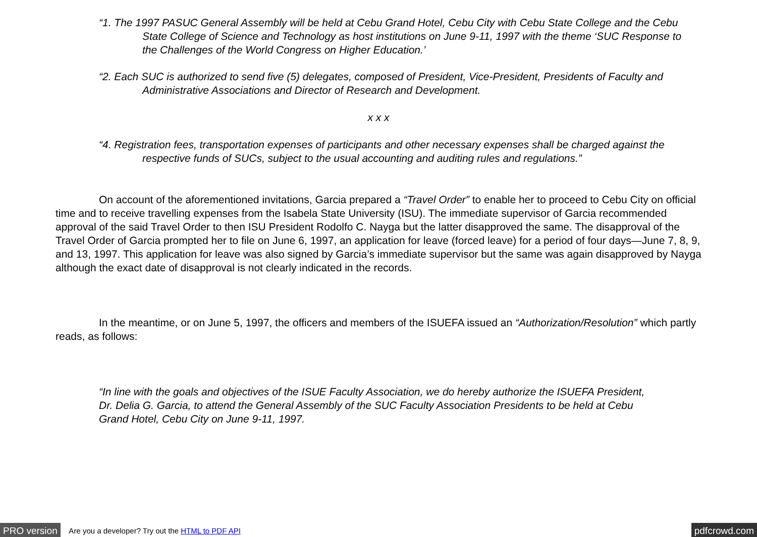“1. The 1997 PASUC General Assembly will be held at Cebu Grand Hotel, Cebu City with Cebu State College and the Cebu State College of Science and Technology as host institutions on June 9-11, 1997 with the theme ‘SUC Response to the Challenges of the World Congress on Higher Education.’
“2. Each SUC is authorized to send five (5) delegates, composed of President, Vice-President, Presidents of Faculty and Administrative Associations and Director of Research and Development.
x x x
“4. Registration fees, transportation expenses of participants and other necessary expenses shall be charged against the respective funds of SUCs, subject to the usual accounting and auditing rules and regulations.”
On account of the aforementioned invitations, Garcia prepared a “Travel Order” to enable her to proceed to Cebu City on official time and to receive travelling expenses from the Isabela State University (ISU). The immediate supervisor of Garcia recommended approval of the said Travel Order to then ISU President Rodolfo C. Nayga but the latter disapproved the same. The disapproval of the Travel Order of Garcia prompted her to file on June 6, 1997, an application for leave (forced leave) for a period of four days—June 7, 8, 9, and 13, 1997. This application for leave was also signed by Garcia’s immediate supervisor but the same was again disapproved by Nayga although the exact date of disapproval is not clearly indicated in the records.
In the meantime, or on June 5, 1997, the officers and members of the ISUEFA issued an “Authorization/Resolution” which partly reads, as follows:
“In line with the goals and objectives of the ISUE Faculty Association, we do hereby authorize the ISUEFA President, Dr. Delia G. Garcia, to attend the General Assembly of the SUC Faculty Association Presidents to be held at Cebu Grand Hotel, Cebu City on June 9-11, 1997.
PRO version Are you a developer? Try out the HTML to PDF API pdfcrowd.com